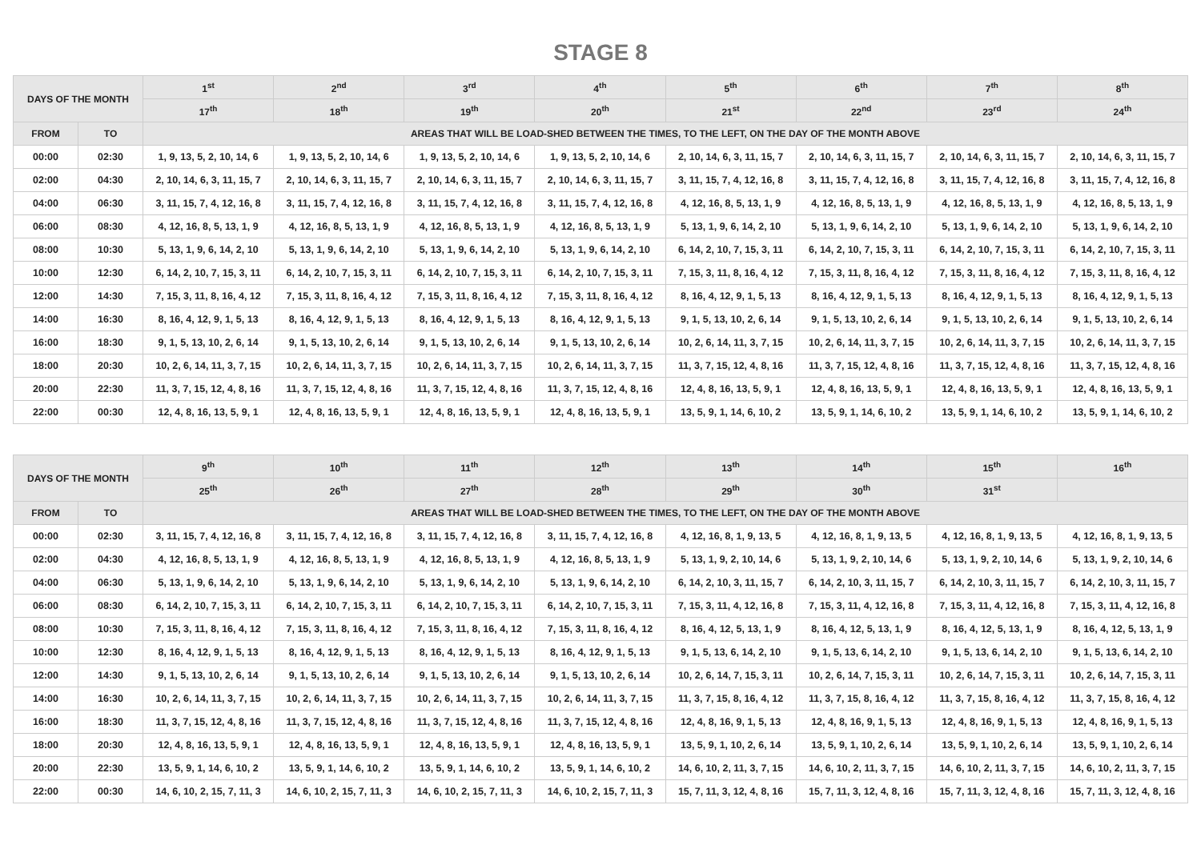STAGE 8
| DAYS OF THE MONTH | | 1<sup>st</sup> | 2<sup>nd</sup> | 3<sup>rd</sup> | 4<sup>th</sup> | 5<sup>th</sup> | 6<sup>th</sup> | 7<sup>th</sup> | 8<sup>th</sup> |
| --- | --- | --- | --- | --- | --- | --- | --- | --- | --- |
| | | 17<sup>th</sup> | 18<sup>th</sup> | 19<sup>th</sup> | 20<sup>th</sup> | 21<sup>st</sup> | 22<sup>nd</sup> | 23<sup>rd</sup> | 24<sup>th</sup> |
| FROM | TO | AREAS THAT WILL BE LOAD-SHED BETWEEN THE TIMES, TO THE LEFT, ON THE DAY OF THE MONTH ABOVE | | | | | | | |
| 00:00 | 02:30 | 1, 9, 13, 5, 2, 10, 14, 6 | 1, 9, 13, 5, 2, 10, 14, 6 | 1, 9, 13, 5, 2, 10, 14, 6 | 1, 9, 13, 5, 2, 10, 14, 6 | 2, 10, 14, 6, 3, 11, 15, 7 | 2, 10, 14, 6, 3, 11, 15, 7 | 2, 10, 14, 6, 3, 11, 15, 7 | 2, 10, 14, 6, 3, 11, 15, 7 |
| 02:00 | 04:30 | 2, 10, 14, 6, 3, 11, 15, 7 | 2, 10, 14, 6, 3, 11, 15, 7 | 2, 10, 14, 6, 3, 11, 15, 7 | 2, 10, 14, 6, 3, 11, 15, 7 | 3, 11, 15, 7, 4, 12, 16, 8 | 3, 11, 15, 7, 4, 12, 16, 8 | 3, 11, 15, 7, 4, 12, 16, 8 | 3, 11, 15, 7, 4, 12, 16, 8 |
| 04:00 | 06:30 | 3, 11, 15, 7, 4, 12, 16, 8 | 3, 11, 15, 7, 4, 12, 16, 8 | 3, 11, 15, 7, 4, 12, 16, 8 | 3, 11, 15, 7, 4, 12, 16, 8 | 4, 12, 16, 8, 5, 13, 1, 9 | 4, 12, 16, 8, 5, 13, 1, 9 | 4, 12, 16, 8, 5, 13, 1, 9 | 4, 12, 16, 8, 5, 13, 1, 9 |
| 06:00 | 08:30 | 4, 12, 16, 8, 5, 13, 1, 9 | 4, 12, 16, 8, 5, 13, 1, 9 | 4, 12, 16, 8, 5, 13, 1, 9 | 4, 12, 16, 8, 5, 13, 1, 9 | 5, 13, 1, 9, 6, 14, 2, 10 | 5, 13, 1, 9, 6, 14, 2, 10 | 5, 13, 1, 9, 6, 14, 2, 10 | 5, 13, 1, 9, 6, 14, 2, 10 |
| 08:00 | 10:30 | 5, 13, 1, 9, 6, 14, 2, 10 | 5, 13, 1, 9, 6, 14, 2, 10 | 5, 13, 1, 9, 6, 14, 2, 10 | 5, 13, 1, 9, 6, 14, 2, 10 | 6, 14, 2, 10, 7, 15, 3, 11 | 6, 14, 2, 10, 7, 15, 3, 11 | 6, 14, 2, 10, 7, 15, 3, 11 | 6, 14, 2, 10, 7, 15, 3, 11 |
| 10:00 | 12:30 | 6, 14, 2, 10, 7, 15, 3, 11 | 6, 14, 2, 10, 7, 15, 3, 11 | 6, 14, 2, 10, 7, 15, 3, 11 | 6, 14, 2, 10, 7, 15, 3, 11 | 7, 15, 3, 11, 8, 16, 4, 12 | 7, 15, 3, 11, 8, 16, 4, 12 | 7, 15, 3, 11, 8, 16, 4, 12 | 7, 15, 3, 11, 8, 16, 4, 12 |
| 12:00 | 14:30 | 7, 15, 3, 11, 8, 16, 4, 12 | 7, 15, 3, 11, 8, 16, 4, 12 | 7, 15, 3, 11, 8, 16, 4, 12 | 7, 15, 3, 11, 8, 16, 4, 12 | 8, 16, 4, 12, 9, 1, 5, 13 | 8, 16, 4, 12, 9, 1, 5, 13 | 8, 16, 4, 12, 9, 1, 5, 13 | 8, 16, 4, 12, 9, 1, 5, 13 |
| 14:00 | 16:30 | 8, 16, 4, 12, 9, 1, 5, 13 | 8, 16, 4, 12, 9, 1, 5, 13 | 8, 16, 4, 12, 9, 1, 5, 13 | 8, 16, 4, 12, 9, 1, 5, 13 | 9, 1, 5, 13, 10, 2, 6, 14 | 9, 1, 5, 13, 10, 2, 6, 14 | 9, 1, 5, 13, 10, 2, 6, 14 | 9, 1, 5, 13, 10, 2, 6, 14 |
| 16:00 | 18:30 | 9, 1, 5, 13, 10, 2, 6, 14 | 9, 1, 5, 13, 10, 2, 6, 14 | 9, 1, 5, 13, 10, 2, 6, 14 | 9, 1, 5, 13, 10, 2, 6, 14 | 10, 2, 6, 14, 11, 3, 7, 15 | 10, 2, 6, 14, 11, 3, 7, 15 | 10, 2, 6, 14, 11, 3, 7, 15 | 10, 2, 6, 14, 11, 3, 7, 15 |
| 18:00 | 20:30 | 10, 2, 6, 14, 11, 3, 7, 15 | 10, 2, 6, 14, 11, 3, 7, 15 | 10, 2, 6, 14, 11, 3, 7, 15 | 10, 2, 6, 14, 11, 3, 7, 15 | 11, 3, 7, 15, 12, 4, 8, 16 | 11, 3, 7, 15, 12, 4, 8, 16 | 11, 3, 7, 15, 12, 4, 8, 16 | 11, 3, 7, 15, 12, 4, 8, 16 |
| 20:00 | 22:30 | 11, 3, 7, 15, 12, 4, 8, 16 | 11, 3, 7, 15, 12, 4, 8, 16 | 11, 3, 7, 15, 12, 4, 8, 16 | 11, 3, 7, 15, 12, 4, 8, 16 | 12, 4, 8, 16, 13, 5, 9, 1 | 12, 4, 8, 16, 13, 5, 9, 1 | 12, 4, 8, 16, 13, 5, 9, 1 | 12, 4, 8, 16, 13, 5, 9, 1 |
| 22:00 | 00:30 | 12, 4, 8, 16, 13, 5, 9, 1 | 12, 4, 8, 16, 13, 5, 9, 1 | 12, 4, 8, 16, 13, 5, 9, 1 | 12, 4, 8, 16, 13, 5, 9, 1 | 13, 5, 9, 1, 14, 6, 10, 2 | 13, 5, 9, 1, 14, 6, 10, 2 | 13, 5, 9, 1, 14, 6, 10, 2 | 13, 5, 9, 1, 14, 6, 10, 2 |
| DAYS OF THE MONTH | | 9<sup>th</sup> | 10<sup>th</sup> | 11<sup>th</sup> | 12<sup>th</sup> | 13<sup>th</sup> | 14<sup>th</sup> | 15<sup>th</sup> | 16<sup>th</sup> |
| --- | --- | --- | --- | --- | --- | --- | --- | --- | --- |
| | | 25<sup>th</sup> | 26<sup>th</sup> | 27<sup>th</sup> | 28<sup>th</sup> | 29<sup>th</sup> | 30<sup>th</sup> | 31<sup>st</sup> | |
| FROM | TO | AREAS THAT WILL BE LOAD-SHED BETWEEN THE TIMES, TO THE LEFT, ON THE DAY OF THE MONTH ABOVE | | | | | | | |
| 00:00 | 02:30 | 3, 11, 15, 7, 4, 12, 16, 8 | 3, 11, 15, 7, 4, 12, 16, 8 | 3, 11, 15, 7, 4, 12, 16, 8 | 3, 11, 15, 7, 4, 12, 16, 8 | 4, 12, 16, 8, 1, 9, 13, 5 | 4, 12, 16, 8, 1, 9, 13, 5 | 4, 12, 16, 8, 1, 9, 13, 5 | 4, 12, 16, 8, 1, 9, 13, 5 |
| 02:00 | 04:30 | 4, 12, 16, 8, 5, 13, 1, 9 | 4, 12, 16, 8, 5, 13, 1, 9 | 4, 12, 16, 8, 5, 13, 1, 9 | 4, 12, 16, 8, 5, 13, 1, 9 | 5, 13, 1, 9, 2, 10, 14, 6 | 5, 13, 1, 9, 2, 10, 14, 6 | 5, 13, 1, 9, 2, 10, 14, 6 | 5, 13, 1, 9, 2, 10, 14, 6 |
| 04:00 | 06:30 | 5, 13, 1, 9, 6, 14, 2, 10 | 5, 13, 1, 9, 6, 14, 2, 10 | 5, 13, 1, 9, 6, 14, 2, 10 | 5, 13, 1, 9, 6, 14, 2, 10 | 6, 14, 2, 10, 3, 11, 15, 7 | 6, 14, 2, 10, 3, 11, 15, 7 | 6, 14, 2, 10, 3, 11, 15, 7 | 6, 14, 2, 10, 3, 11, 15, 7 |
| 06:00 | 08:30 | 6, 14, 2, 10, 7, 15, 3, 11 | 6, 14, 2, 10, 7, 15, 3, 11 | 6, 14, 2, 10, 7, 15, 3, 11 | 6, 14, 2, 10, 7, 15, 3, 11 | 7, 15, 3, 11, 4, 12, 16, 8 | 7, 15, 3, 11, 4, 12, 16, 8 | 7, 15, 3, 11, 4, 12, 16, 8 | 7, 15, 3, 11, 4, 12, 16, 8 |
| 08:00 | 10:30 | 7, 15, 3, 11, 8, 16, 4, 12 | 7, 15, 3, 11, 8, 16, 4, 12 | 7, 15, 3, 11, 8, 16, 4, 12 | 7, 15, 3, 11, 8, 16, 4, 12 | 8, 16, 4, 12, 5, 13, 1, 9 | 8, 16, 4, 12, 5, 13, 1, 9 | 8, 16, 4, 12, 5, 13, 1, 9 | 8, 16, 4, 12, 5, 13, 1, 9 |
| 10:00 | 12:30 | 8, 16, 4, 12, 9, 1, 5, 13 | 8, 16, 4, 12, 9, 1, 5, 13 | 8, 16, 4, 12, 9, 1, 5, 13 | 8, 16, 4, 12, 9, 1, 5, 13 | 9, 1, 5, 13, 6, 14, 2, 10 | 9, 1, 5, 13, 6, 14, 2, 10 | 9, 1, 5, 13, 6, 14, 2, 10 | 9, 1, 5, 13, 6, 14, 2, 10 |
| 12:00 | 14:30 | 9, 1, 5, 13, 10, 2, 6, 14 | 9, 1, 5, 13, 10, 2, 6, 14 | 9, 1, 5, 13, 10, 2, 6, 14 | 9, 1, 5, 13, 10, 2, 6, 14 | 10, 2, 6, 14, 7, 15, 3, 11 | 10, 2, 6, 14, 7, 15, 3, 11 | 10, 2, 6, 14, 7, 15, 3, 11 | 10, 2, 6, 14, 7, 15, 3, 11 |
| 14:00 | 16:30 | 10, 2, 6, 14, 11, 3, 7, 15 | 10, 2, 6, 14, 11, 3, 7, 15 | 10, 2, 6, 14, 11, 3, 7, 15 | 10, 2, 6, 14, 11, 3, 7, 15 | 11, 3, 7, 15, 8, 16, 4, 12 | 11, 3, 7, 15, 8, 16, 4, 12 | 11, 3, 7, 15, 8, 16, 4, 12 | 11, 3, 7, 15, 8, 16, 4, 12 |
| 16:00 | 18:30 | 11, 3, 7, 15, 12, 4, 8, 16 | 11, 3, 7, 15, 12, 4, 8, 16 | 11, 3, 7, 15, 12, 4, 8, 16 | 11, 3, 7, 15, 12, 4, 8, 16 | 12, 4, 8, 16, 9, 1, 5, 13 | 12, 4, 8, 16, 9, 1, 5, 13 | 12, 4, 8, 16, 9, 1, 5, 13 | 12, 4, 8, 16, 9, 1, 5, 13 |
| 18:00 | 20:30 | 12, 4, 8, 16, 13, 5, 9, 1 | 12, 4, 8, 16, 13, 5, 9, 1 | 12, 4, 8, 16, 13, 5, 9, 1 | 12, 4, 8, 16, 13, 5, 9, 1 | 13, 5, 9, 1, 10, 2, 6, 14 | 13, 5, 9, 1, 10, 2, 6, 14 | 13, 5, 9, 1, 10, 2, 6, 14 | 13, 5, 9, 1, 10, 2, 6, 14 |
| 20:00 | 22:30 | 13, 5, 9, 1, 14, 6, 10, 2 | 13, 5, 9, 1, 14, 6, 10, 2 | 13, 5, 9, 1, 14, 6, 10, 2 | 13, 5, 9, 1, 14, 6, 10, 2 | 14, 6, 10, 2, 11, 3, 7, 15 | 14, 6, 10, 2, 11, 3, 7, 15 | 14, 6, 10, 2, 11, 3, 7, 15 | 14, 6, 10, 2, 11, 3, 7, 15 |
| 22:00 | 00:30 | 14, 6, 10, 2, 15, 7, 11, 3 | 14, 6, 10, 2, 15, 7, 11, 3 | 14, 6, 10, 2, 15, 7, 11, 3 | 14, 6, 10, 2, 15, 7, 11, 3 | 15, 7, 11, 3, 12, 4, 8, 16 | 15, 7, 11, 3, 12, 4, 8, 16 | 15, 7, 11, 3, 12, 4, 8, 16 | 15, 7, 11, 3, 12, 4, 8, 16 |